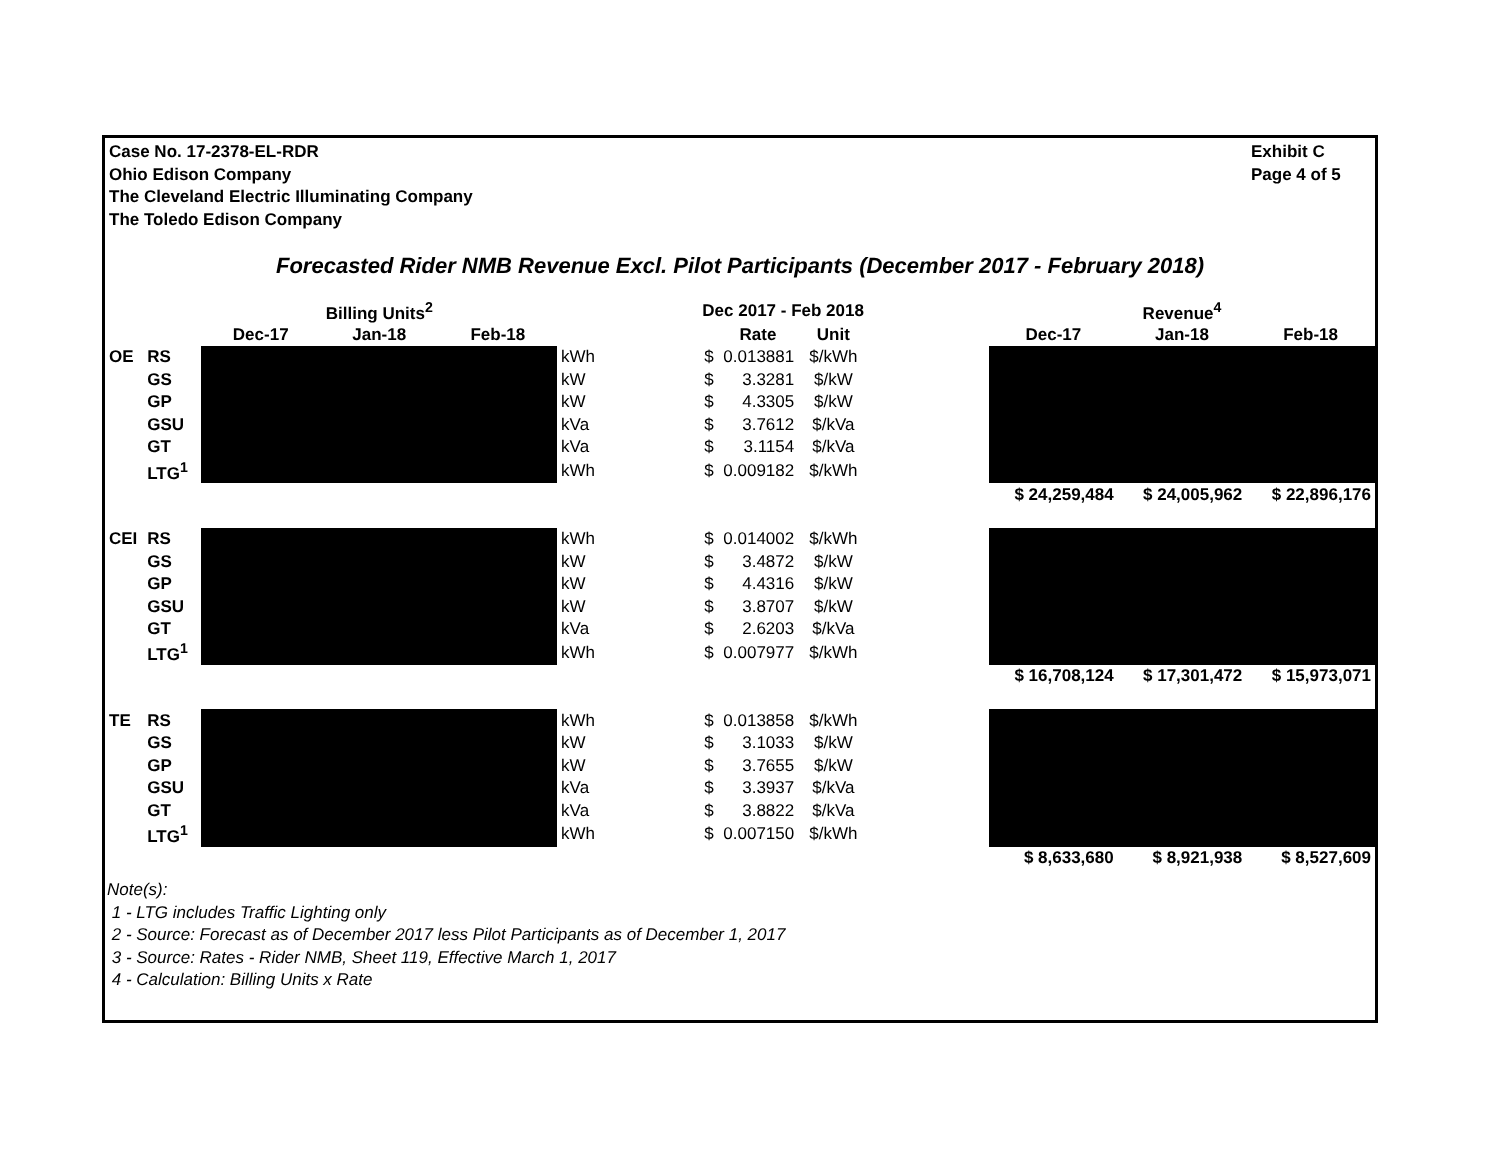Case No. 17-2378-EL-RDR
Ohio Edison Company
The Cleveland Electric Illuminating Company
The Toledo Edison Company
Exhibit C
Page 4 of 5
Forecasted Rider NMB Revenue Excl. Pilot Participants (December 2017 - February 2018)
| | | | Billing Units<sup>2</sup> | | | Dec 2017 - Feb 2018 | | | | | Revenue<sup>4</sup> | |
| --- | --- | --- | --- | --- | --- | --- | --- | --- | --- | --- | --- | --- |
| | | Dec-17 | Jan-18 | Feb-18 | | | Rate | Unit | | Dec-17 | Jan-18 | Feb-18 |
| OE | RS | | | | kWh | $ | 0.013881 | $/kWh | | | | |
| | GS | | | | kW | $ | 3.3281 | $/kW | | | | |
| | GP | | | | kW | $ | 4.3305 | $/kW | | | | |
| | GSU | | | | kVa | $ | 3.7612 | $/kVa | | | | |
| | GT | | | | kVa | $ | 3.1154 | $/kVa | | | | |
| | LTG<sup>1</sup> | | | | kWh | $ | 0.009182 | $/kWh | | | | |
| | | | | | | | | | | $ 24,259,484 | $ 24,005,962 | $ 22,896,176 |
| CEI | RS | | | | kWh | $ | 0.014002 | $/kWh | | | | |
| | GS | | | | kW | $ | 3.4872 | $/kW | | | | |
| | GP | | | | kW | $ | 4.4316 | $/kW | | | | |
| | GSU | | | | kW | $ | 3.8707 | $/kW | | | | |
| | GT | | | | kVa | $ | 2.6203 | $/kVa | | | | |
| | LTG<sup>1</sup> | | | | kWh | $ | 0.007977 | $/kWh | | | | |
| | | | | | | | | | | $ 16,708,124 | $ 17,301,472 | $ 15,973,071 |
| TE | RS | | | | kWh | $ | 0.013858 | $/kWh | | | | |
| | GS | | | | kW | $ | 3.1033 | $/kW | | | | |
| | GP | | | | kW | $ | 3.7655 | $/kW | | | | |
| | GSU | | | | kVa | $ | 3.3937 | $/kVa | | | | |
| | GT | | | | kVa | $ | 3.8822 | $/kVa | | | | |
| | LTG<sup>1</sup> | | | | kWh | $ | 0.007150 | $/kWh | | | | |
| | | | | | | | | | | $ 8,633,680 | $ 8,921,938 | $ 8,527,609 |
Note(s):
1 - LTG includes Traffic Lighting only
2 - Source: Forecast as of December 2017 less Pilot Participants as of December 1, 2017
3 - Source: Rates - Rider NMB, Sheet 119, Effective March 1, 2017
4 - Calculation: Billing Units x Rate